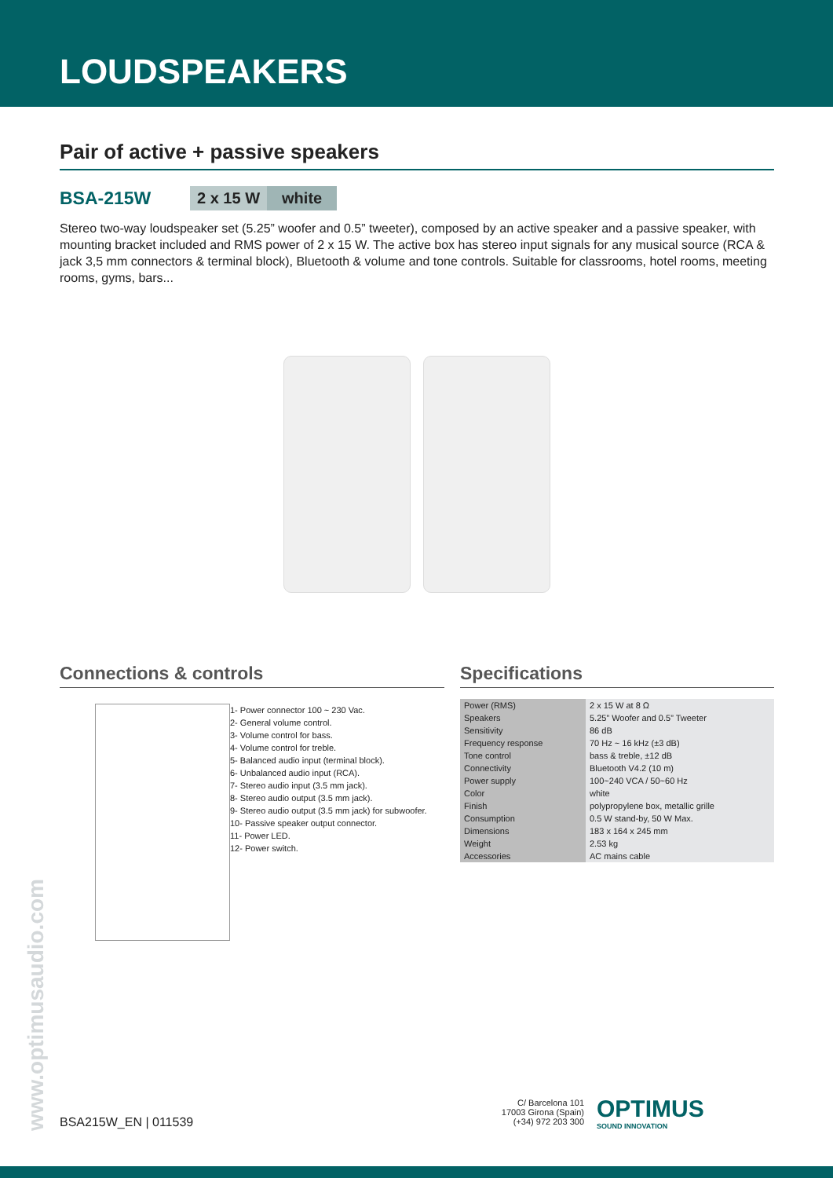LOUDSPEAKERS
Pair of active + passive speakers
BSA-215W 2 x 15 W white
Stereo two-way loudspeaker set (5.25” woofer and 0.5” tweeter), composed by an active speaker and a passive speaker, with mounting bracket included and RMS power of 2 x 15 W. The active box has stereo input signals for any musical source (RCA & jack 3,5 mm connectors & terminal block), Bluetooth & volume and tone controls. Suitable for classrooms, hotel rooms, meeting rooms, gyms, bars...
Connections & controls
1- Power connector 100 ~ 230 Vac.
2- General volume control.
3- Volume control for bass.
4- Volume control for treble.
5- Balanced audio input (terminal block).
6- Unbalanced audio input (RCA).
7- Stereo audio input (3.5 mm jack).
8- Stereo audio output (3.5 mm jack).
9- Stereo audio output (3.5 mm jack) for subwoofer.
10- Passive speaker output connector.
11- Power LED.
12- Power switch.
Specifications
| Power (RMS) | 2 x 15 W at 8 Ω |
| Speakers | 5.25” Woofer and 0.5” Tweeter |
| Sensitivity | 86 dB |
| Frequency response | 70 Hz ~ 16 kHz (±3 dB) |
| Tone control | bass & treble, ±12 dB |
| Connectivity | Bluetooth V4.2 (10 m) |
| Power supply | 100~240 VCA / 50~60 Hz |
| Color | white |
| Finish | polypropylene box, metallic grille |
| Consumption | 0.5 W stand-by, 50 W Max. |
| Dimensions | 183 x 164 x 245 mm |
| Weight | 2.53 kg |
| Accessories | AC mains cable |
www.optimusaudio.com
BSA215W_EN | 011539
C/ Barcelona 101
17003 Girona (Spain)
(+34) 972 203 300
OPTIMUS
SOUND INNOVATION